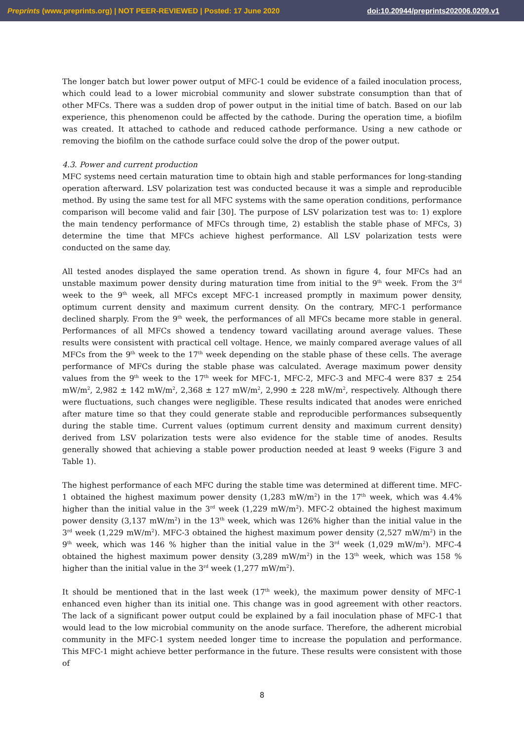Preprints (www.preprints.org) | NOT PEER-REVIEWED | Posted: 17 June 2020 doi:10.20944/preprints202006.0209.v1
The longer batch but lower power output of MFC-1 could be evidence of a failed inoculation process, which could lead to a lower microbial community and slower substrate consumption than that of other MFCs. There was a sudden drop of power output in the initial time of batch. Based on our lab experience, this phenomenon could be affected by the cathode. During the operation time, a biofilm was created. It attached to cathode and reduced cathode performance. Using a new cathode or removing the biofilm on the cathode surface could solve the drop of the power output.
4.3. Power and current production
MFC systems need certain maturation time to obtain high and stable performances for long-standing operation afterward. LSV polarization test was conducted because it was a simple and reproducible method. By using the same test for all MFC systems with the same operation conditions, performance comparison will become valid and fair [30]. The purpose of LSV polarization test was to: 1) explore the main tendency performance of MFCs through time, 2) establish the stable phase of MFCs, 3) determine the time that MFCs achieve highest performance. All LSV polarization tests were conducted on the same day.
All tested anodes displayed the same operation trend. As shown in figure 4, four MFCs had an unstable maximum power density during maturation time from initial to the 9<sup>th</sup> week. From the 3<sup>rd</sup> week to the 9<sup>th</sup> week, all MFCs except MFC-1 increased promptly in maximum power density, optimum current density and maximum current density. On the contrary, MFC-1 performance declined sharply. From the 9<sup>th</sup> week, the performances of all MFCs became more stable in general. Performances of all MFCs showed a tendency toward vacillating around average values. These results were consistent with practical cell voltage. Hence, we mainly compared average values of all MFCs from the 9<sup>th</sup> week to the 17<sup>th</sup> week depending on the stable phase of these cells. The average performance of MFCs during the stable phase was calculated. Average maximum power density values from the 9<sup>th</sup> week to the 17<sup>th</sup> week for MFC-1, MFC-2, MFC-3 and MFC-4 were 837 ± 254 mW/m<sup>2</sup>, 2,982 ± 142 mW/m<sup>2</sup>, 2,368 ± 127 mW/m<sup>2</sup>, 2,990 ± 228 mW/m<sup>2</sup>, respectively. Although there were fluctuations, such changes were negligible. These results indicated that anodes were enriched after mature time so that they could generate stable and reproducible performances subsequently during the stable time. Current values (optimum current density and maximum current density) derived from LSV polarization tests were also evidence for the stable time of anodes. Results generally showed that achieving a stable power production needed at least 9 weeks (Figure 3 and Table 1).
The highest performance of each MFC during the stable time was determined at different time. MFC-1 obtained the highest maximum power density (1,283 mW/m<sup>2</sup>) in the 17<sup>th</sup> week, which was 4.4% higher than the initial value in the 3<sup>rd</sup> week (1,229 mW/m<sup>2</sup>). MFC-2 obtained the highest maximum power density (3,137 mW/m<sup>2</sup>) in the 13<sup>th</sup> week, which was 126% higher than the initial value in the 3<sup>rd</sup> week (1,229 mW/m<sup>2</sup>). MFC-3 obtained the highest maximum power density (2,527 mW/m<sup>2</sup>) in the 9<sup>th</sup> week, which was 146 % higher than the initial value in the 3<sup>rd</sup> week (1,029 mW/m<sup>2</sup>). MFC-4 obtained the highest maximum power density (3,289 mW/m<sup>2</sup>) in the 13<sup>th</sup> week, which was 158 % higher than the initial value in the 3<sup>rd</sup> week (1,277 mW/m<sup>2</sup>).
It should be mentioned that in the last week (17<sup>th</sup> week), the maximum power density of MFC-1 enhanced even higher than its initial one. This change was in good agreement with other reactors. The lack of a significant power output could be explained by a fail inoculation phase of MFC-1 that would lead to the low microbial community on the anode surface. Therefore, the adherent microbial community in the MFC-1 system needed longer time to increase the population and performance. This MFC-1 might achieve better performance in the future. These results were consistent with those of
8